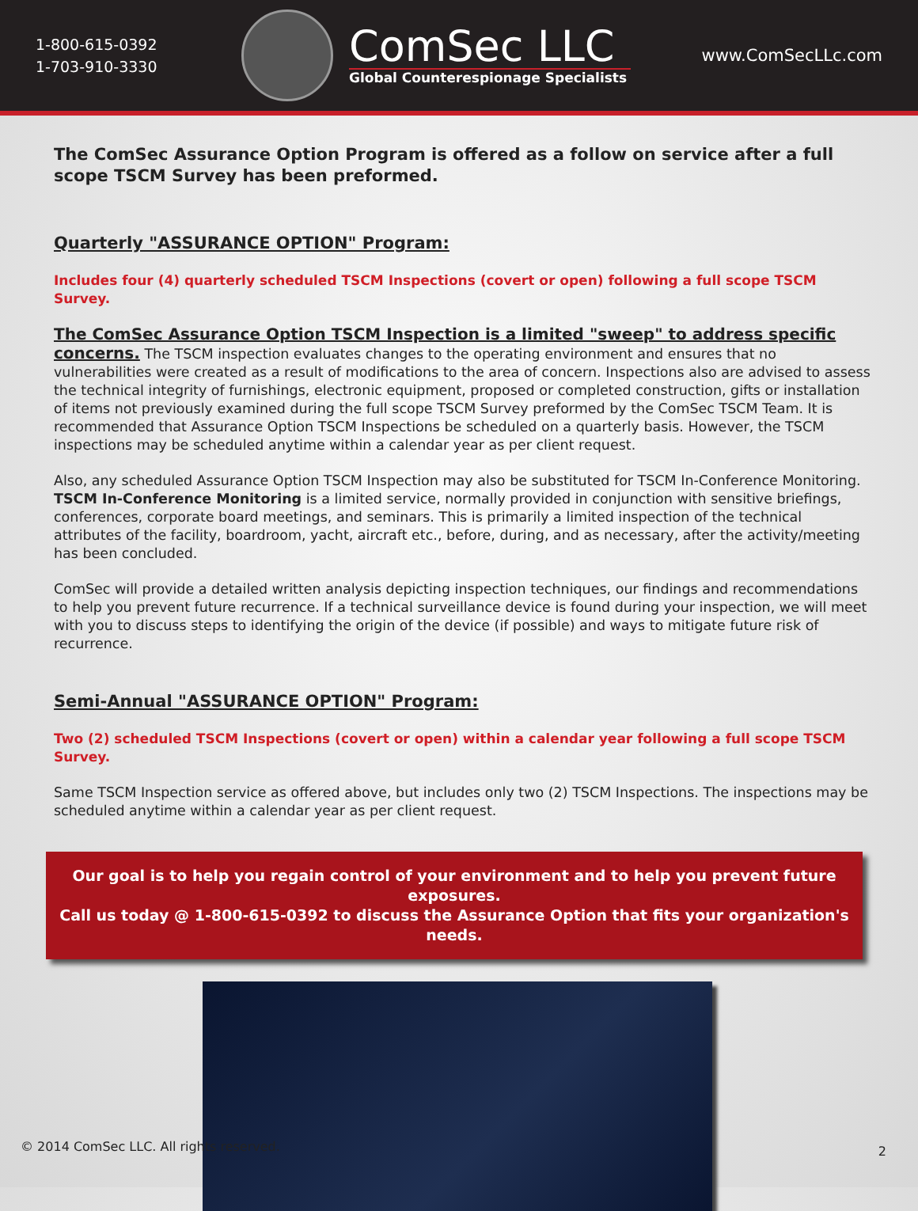1-800-615-0392
1-703-910-3330
ComSec LLC
Global Counterespionage Specialists
www.ComSecLLc.com
The ComSec Assurance Option Program is offered as a follow on service after a full scope TSCM Survey has been preformed.
Quarterly "ASSURANCE OPTION" Program:
Includes four (4) quarterly scheduled TSCM Inspections (covert or open) following a full scope TSCM Survey.
The ComSec Assurance Option TSCM Inspection is a limited "sweep" to address specific concerns. The TSCM inspection evaluates changes to the operating environment and ensures that no vulnerabilities were created as a result of modifications to the area of concern. Inspections also are advised to assess the technical integrity of furnishings, electronic equipment, proposed or completed construction, gifts or installation of items not previously examined during the full scope TSCM Survey preformed by the ComSec TSCM Team. It is recommended that Assurance Option TSCM Inspections be scheduled on a quarterly basis. However, the TSCM inspections may be scheduled anytime within a calendar year as per client request.
Also, any scheduled Assurance Option TSCM Inspection may also be substituted for TSCM In-Conference Monitoring. TSCM In-Conference Monitoring is a limited service, normally provided in conjunction with sensitive briefings, conferences, corporate board meetings, and seminars. This is primarily a limited inspection of the technical attributes of the facility, boardroom, yacht, aircraft etc., before, during, and as necessary, after the activity/meeting has been concluded.
ComSec will provide a detailed written analysis depicting inspection techniques, our findings and recommendations to help you prevent future recurrence. If a technical surveillance device is found during your inspection, we will meet with you to discuss steps to identifying the origin of the device (if possible) and ways to mitigate future risk of recurrence.
Semi-Annual "ASSURANCE OPTION" Program:
Two (2) scheduled TSCM Inspections (covert or open) within a calendar year following a full scope TSCM Survey.
Same TSCM Inspection service as offered above, but includes only two (2) TSCM Inspections. The inspections may be scheduled anytime within a calendar year as per client request.
Our goal is to help you regain control of your environment and to help you prevent future exposures.
Call us today @ 1-800-615-0392 to discuss the Assurance Option that fits your organization's needs.
© 2014 ComSec LLC. All rights reserved.
2